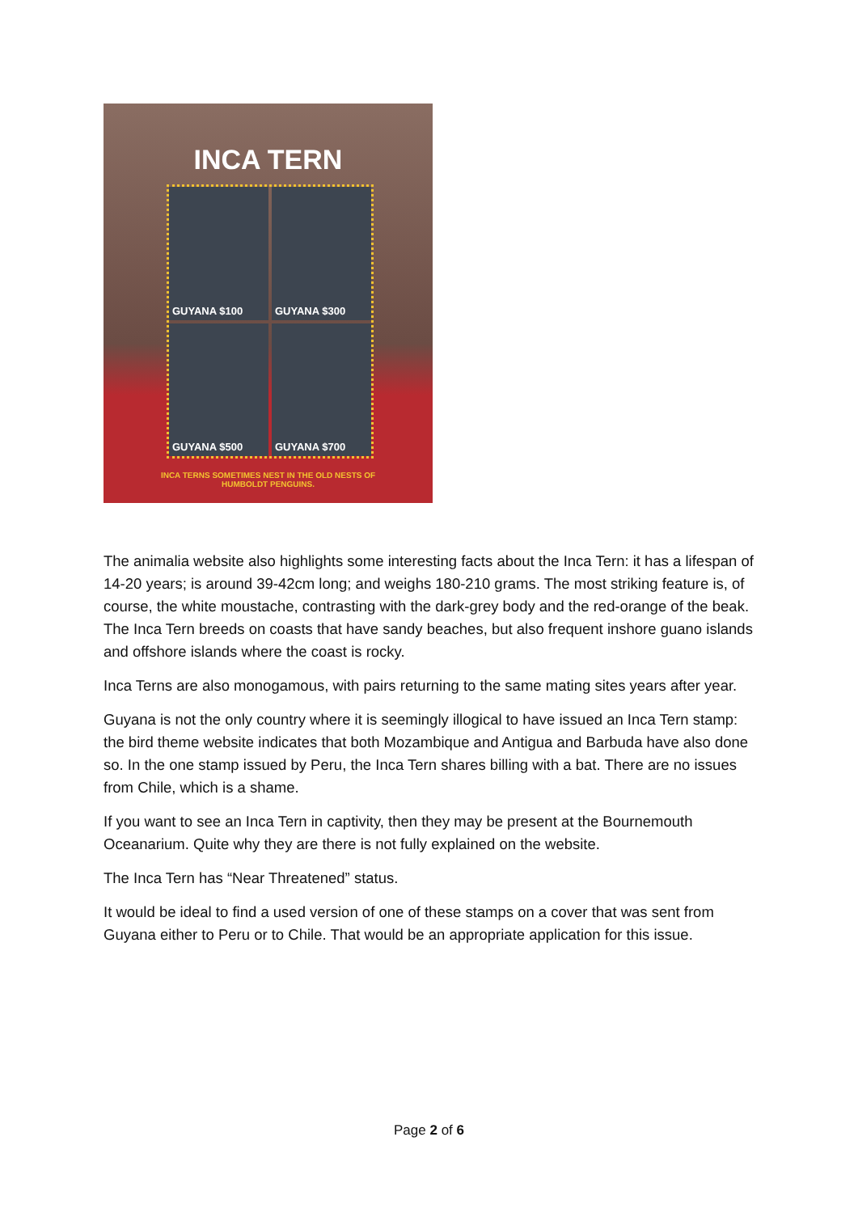INCA TERN
GUYANA $100
GUYANA $300
GUYANA $500
GUYANA $700
INCA TERNS SOMETIMES NEST IN THE OLD NESTS OF
HUMBOLDT PENGUINS.
The animalia website also highlights some interesting facts about the Inca Tern: it has a lifespan of 14-20 years; is around 39-42cm long; and weighs 180-210 grams. The most striking feature is, of course, the white moustache, contrasting with the dark-grey body and the red-orange of the beak. The Inca Tern breeds on coasts that have sandy beaches, but also frequent inshore guano islands and offshore islands where the coast is rocky.
Inca Terns are also monogamous, with pairs returning to the same mating sites years after year.
Guyana is not the only country where it is seemingly illogical to have issued an Inca Tern stamp: the bird theme website indicates that both Mozambique and Antigua and Barbuda have also done so. In the one stamp issued by Peru, the Inca Tern shares billing with a bat. There are no issues from Chile, which is a shame.
If you want to see an Inca Tern in captivity, then they may be present at the Bournemouth Oceanarium. Quite why they are there is not fully explained on the website.
The Inca Tern has “Near Threatened” status.
It would be ideal to find a used version of one of these stamps on a cover that was sent from Guyana either to Peru or to Chile. That would be an appropriate application for this issue.
Page 2 of 6